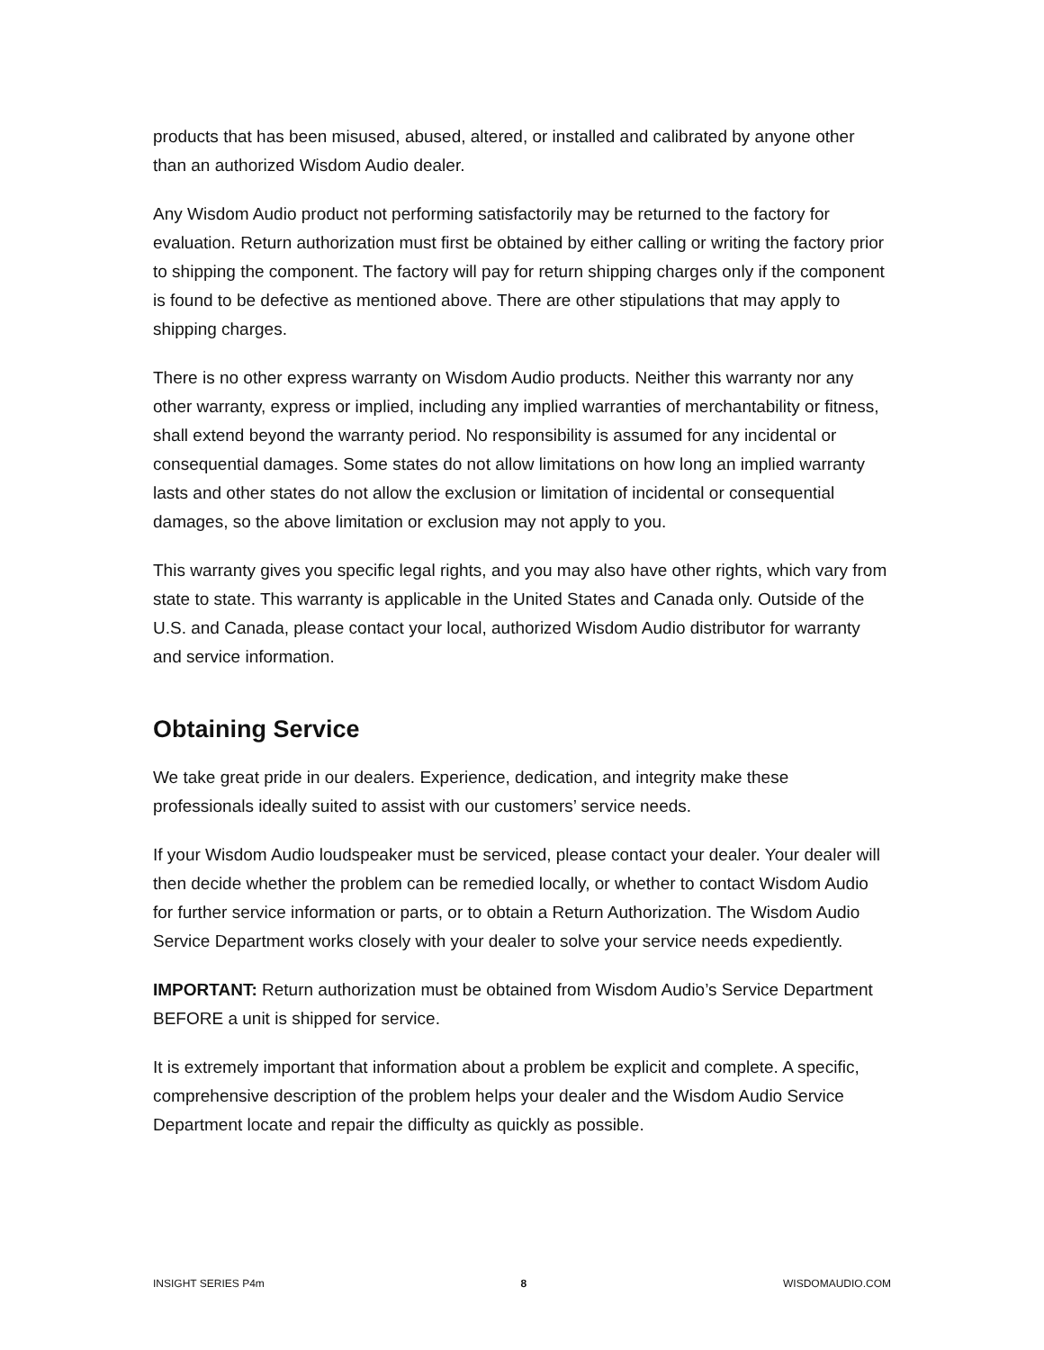products that has been misused, abused, altered, or installed and calibrated by anyone other than an authorized Wisdom Audio dealer.
Any Wisdom Audio product not performing satisfactorily may be returned to the factory for evaluation. Return authorization must first be obtained by either calling or writing the factory prior to shipping the component. The factory will pay for return shipping charges only if the component is found to be defective as mentioned above. There are other stipulations that may apply to shipping charges.
There is no other express warranty on Wisdom Audio products. Neither this warranty nor any other warranty, express or implied, including any implied warranties of merchantability or fitness, shall extend beyond the warranty period. No responsibility is assumed for any incidental or consequential damages. Some states do not allow limitations on how long an implied warranty lasts and other states do not allow the exclusion or limitation of incidental or consequential damages, so the above limitation or exclusion may not apply to you.
This warranty gives you specific legal rights, and you may also have other rights, which vary from state to state. This warranty is applicable in the United States and Canada only. Outside of the U.S. and Canada, please contact your local, authorized Wisdom Audio distributor for warranty and service information.
Obtaining Service
We take great pride in our dealers. Experience, dedication, and integrity make these professionals ideally suited to assist with our customers’ service needs.
If your Wisdom Audio loudspeaker must be serviced, please contact your dealer. Your dealer will then decide whether the problem can be remedied locally, or whether to contact Wisdom Audio for further service information or parts, or to obtain a Return Authorization. The Wisdom Audio Service Department works closely with your dealer to solve your service needs expediently.
IMPORTANT: Return authorization must be obtained from Wisdom Audio’s Service Department BEFORE a unit is shipped for service.
It is extremely important that information about a problem be explicit and complete. A specific, comprehensive description of the problem helps your dealer and the Wisdom Audio Service Department locate and repair the difficulty as quickly as possible.
INSIGHT SERIES P4m 8 WISDOMAUDIO.COM